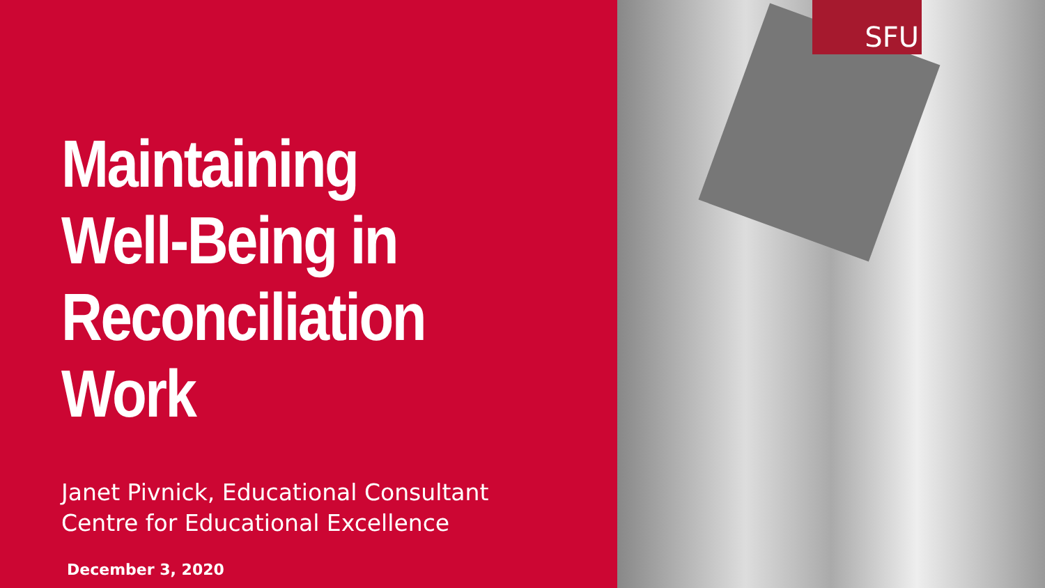Maintaining
Well-Being in
Reconciliation Work
Janet Pivnick, Educational Consultant
Centre for Educational Excellence
December 3, 2020
SFU